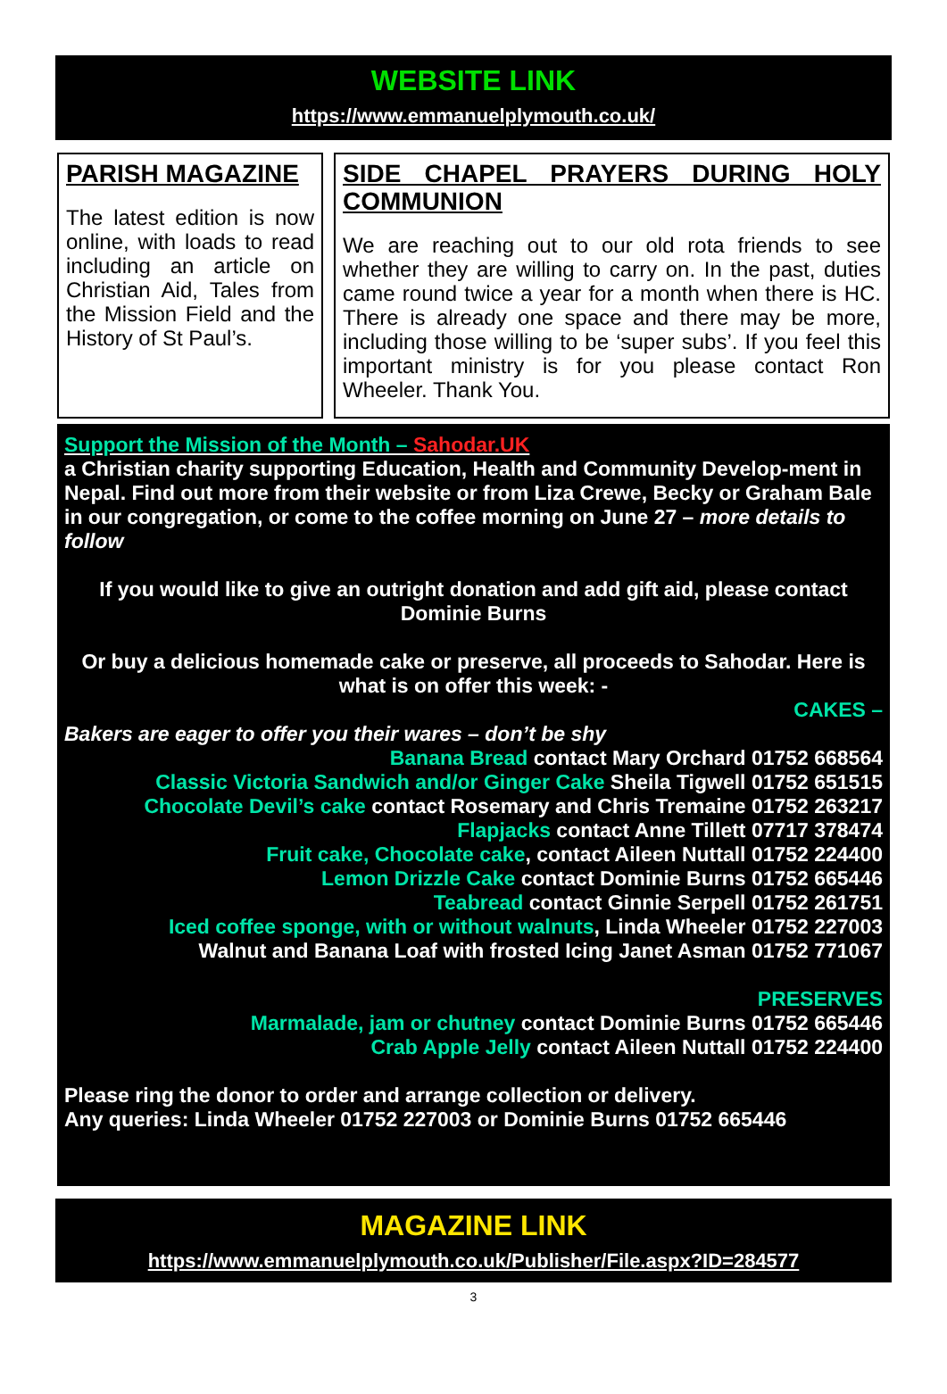WEBSITE LINK
https://www.emmanuelplymouth.co.uk/
PARISH MAGAZINE
The latest edition is now online, with loads to read including an article on Christian Aid, Tales from the Mission Field and the History of St Paul’s.
SIDE CHAPEL PRAYERS DURING HOLY COMMUNION
We are reaching out to our old rota friends to see whether they are willing to carry on. In the past, duties came round twice a year for a month when there is HC. There is already one space and there may be more, including those willing to be ‘super subs’. If you feel this important ministry is for you please contact Ron Wheeler. Thank You.
Support the Mission of the Month – Sahodar.UK
a Christian charity supporting Education, Health and Community Develop-ment in Nepal. Find out more from their website or from Liza Crewe, Becky or Graham Bale in our congregation, or come to the coffee morning on June 27 – more details to follow
If you would like to give an outright donation and add gift aid, please contact Dominie Burns
Or buy a delicious homemade cake or preserve, all proceeds to Sahodar. Here is what is on offer this week: -
CAKES –
Bakers are eager to offer you their wares – don’t be shy
Banana Bread contact Mary Orchard 01752 668564
Classic Victoria Sandwich and/or Ginger Cake Sheila Tigwell 01752 651515
Chocolate Devil’s cake contact Rosemary and Chris Tremaine 01752 263217
Flapjacks contact Anne Tillett 07717 378474
Fruit cake, Chocolate cake, contact Aileen Nuttall 01752 224400
Lemon Drizzle Cake contact Dominie Burns 01752 665446
Teabread contact Ginnie Serpell 01752 261751
Iced coffee sponge, with or without walnuts, Linda Wheeler 01752 227003
Walnut and Banana Loaf with frosted Icing Janet Asman 01752 771067
PRESERVES
Marmalade, jam or chutney contact Dominie Burns 01752 665446
Crab Apple Jelly contact Aileen Nuttall 01752 224400
Please ring the donor to order and arrange collection or delivery.
Any queries: Linda Wheeler 01752 227003 or Dominie Burns 01752 665446
MAGAZINE LINK
https://www.emmanuelplymouth.co.uk/Publisher/File.aspx?ID=284577
3